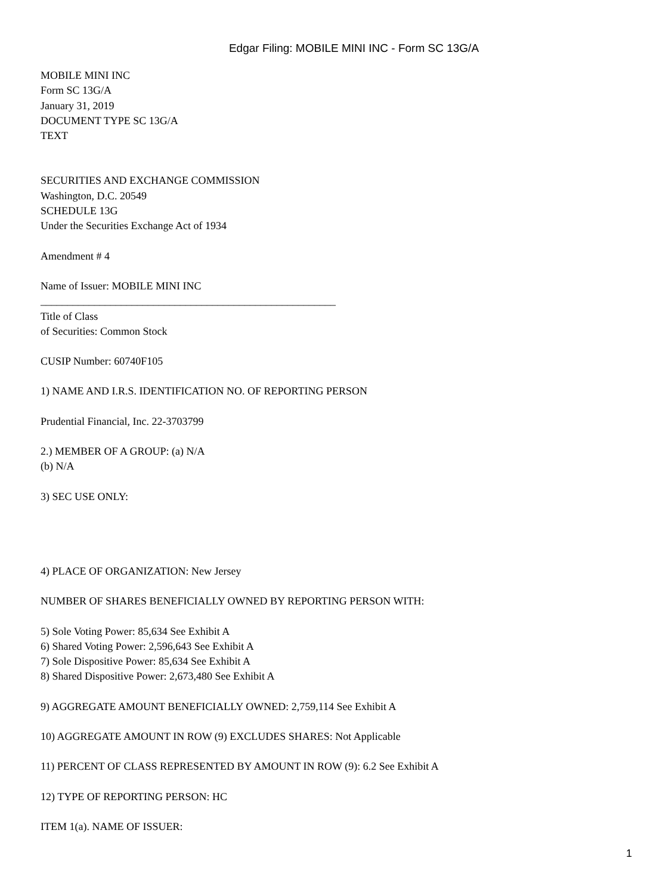Edgar Filing: MOBILE MINI INC - Form SC 13G/A
MOBILE MINI INC
Form SC 13G/A
January 31, 2019
DOCUMENT TYPE SC 13G/A
TEXT
SECURITIES AND EXCHANGE COMMISSION
Washington, D.C. 20549
SCHEDULE 13G
Under the Securities Exchange Act of 1934
Amendment # 4
Name of Issuer: MOBILE MINI INC
_______________________________________________________
Title of Class
of Securities: Common Stock
CUSIP Number: 60740F105
1) NAME AND I.R.S. IDENTIFICATION NO. OF REPORTING PERSON
Prudential Financial, Inc. 22-3703799
2.) MEMBER OF A GROUP: (a) N/A
(b) N/A
3) SEC USE ONLY:
4) PLACE OF ORGANIZATION: New Jersey
NUMBER OF SHARES BENEFICIALLY OWNED BY REPORTING PERSON WITH:
5) Sole Voting Power: 85,634 See Exhibit A
6) Shared Voting Power: 2,596,643 See Exhibit A
7) Sole Dispositive Power: 85,634 See Exhibit A
8) Shared Dispositive Power: 2,673,480 See Exhibit A
9) AGGREGATE AMOUNT BENEFICIALLY OWNED: 2,759,114 See Exhibit A
10) AGGREGATE AMOUNT IN ROW (9) EXCLUDES SHARES: Not Applicable
11) PERCENT OF CLASS REPRESENTED BY AMOUNT IN ROW (9): 6.2 See Exhibit A
12) TYPE OF REPORTING PERSON: HC
ITEM 1(a). NAME OF ISSUER:
1